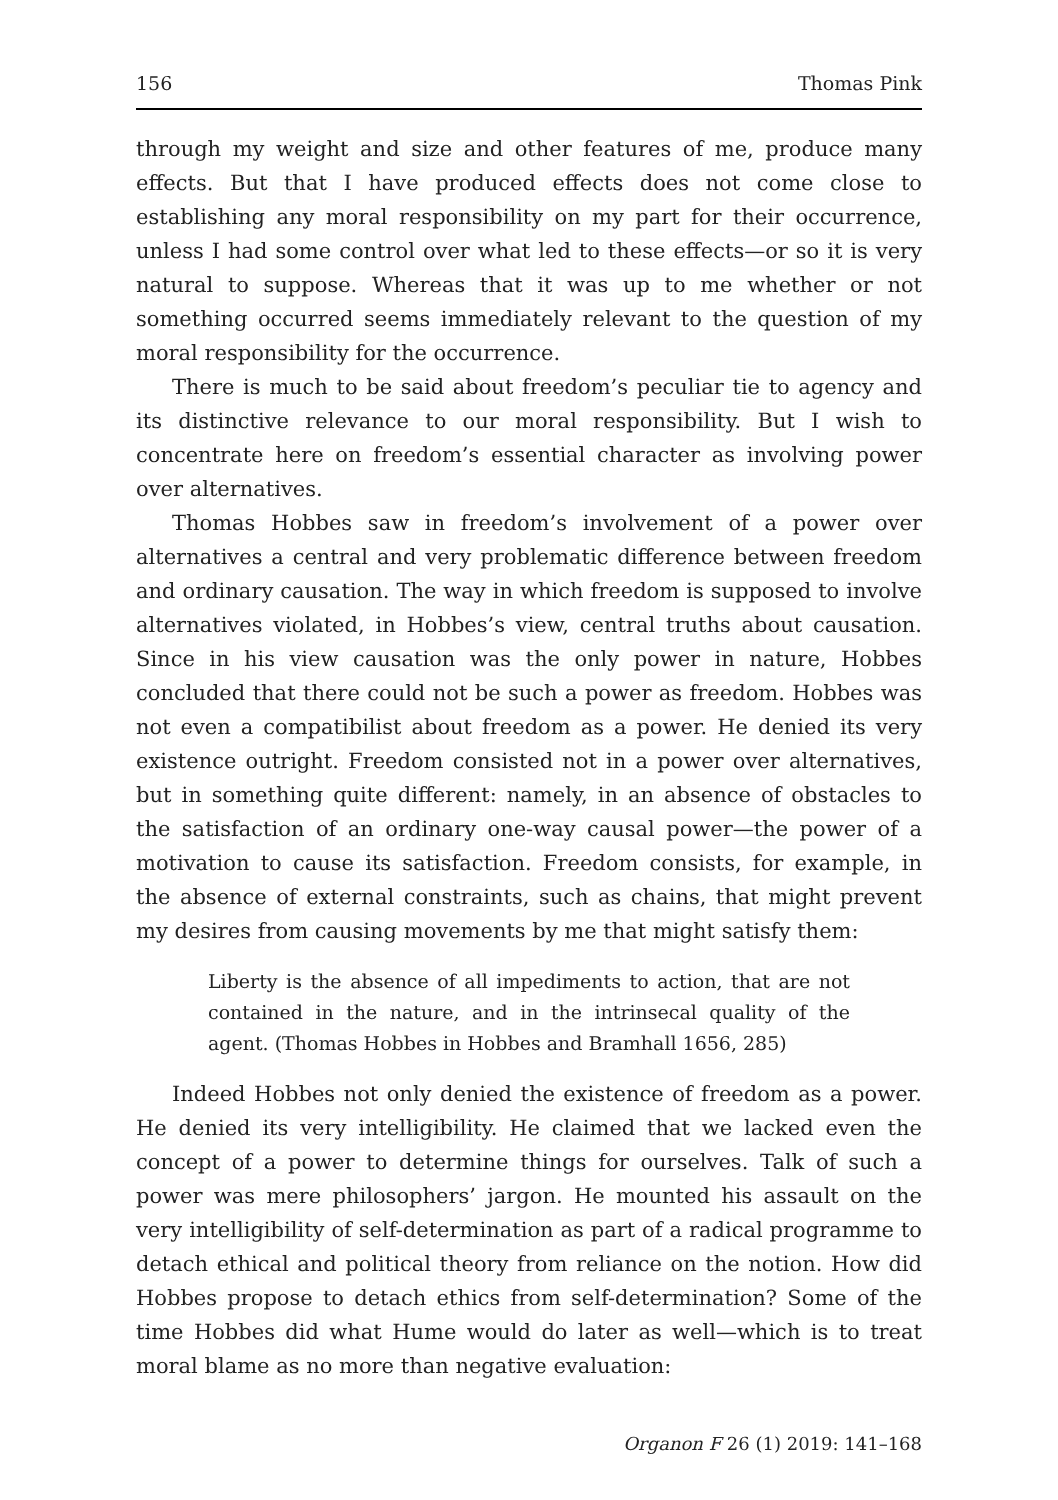156 Thomas Pink
through my weight and size and other features of me, produce many effects. But that I have produced effects does not come close to establishing any moral responsibility on my part for their occurrence, unless I had some control over what led to these effects—or so it is very natural to suppose. Whereas that it was up to me whether or not something occurred seems immediately relevant to the question of my moral responsibility for the occurrence.
There is much to be said about freedom’s peculiar tie to agency and its distinctive relevance to our moral responsibility. But I wish to concentrate here on freedom’s essential character as involving power over alternatives.
Thomas Hobbes saw in freedom’s involvement of a power over alternatives a central and very problematic difference between freedom and ordinary causation. The way in which freedom is supposed to involve alternatives violated, in Hobbes’s view, central truths about causation. Since in his view causation was the only power in nature, Hobbes concluded that there could not be such a power as freedom. Hobbes was not even a compatibilist about freedom as a power. He denied its very existence outright. Freedom consisted not in a power over alternatives, but in something quite different: namely, in an absence of obstacles to the satisfaction of an ordinary one-way causal power—the power of a motivation to cause its satisfaction. Freedom consists, for example, in the absence of external constraints, such as chains, that might prevent my desires from causing movements by me that might satisfy them:
Liberty is the absence of all impediments to action, that are not contained in the nature, and in the intrinsecal quality of the agent. (Thomas Hobbes in Hobbes and Bramhall 1656, 285)
Indeed Hobbes not only denied the existence of freedom as a power. He denied its very intelligibility. He claimed that we lacked even the concept of a power to determine things for ourselves. Talk of such a power was mere philosophers’ jargon. He mounted his assault on the very intelligibility of self-determination as part of a radical programme to detach ethical and political theory from reliance on the notion. How did Hobbes propose to detach ethics from self-determination? Some of the time Hobbes did what Hume would do later as well—which is to treat moral blame as no more than negative evaluation:
Organon F 26 (1) 2019: 141–168